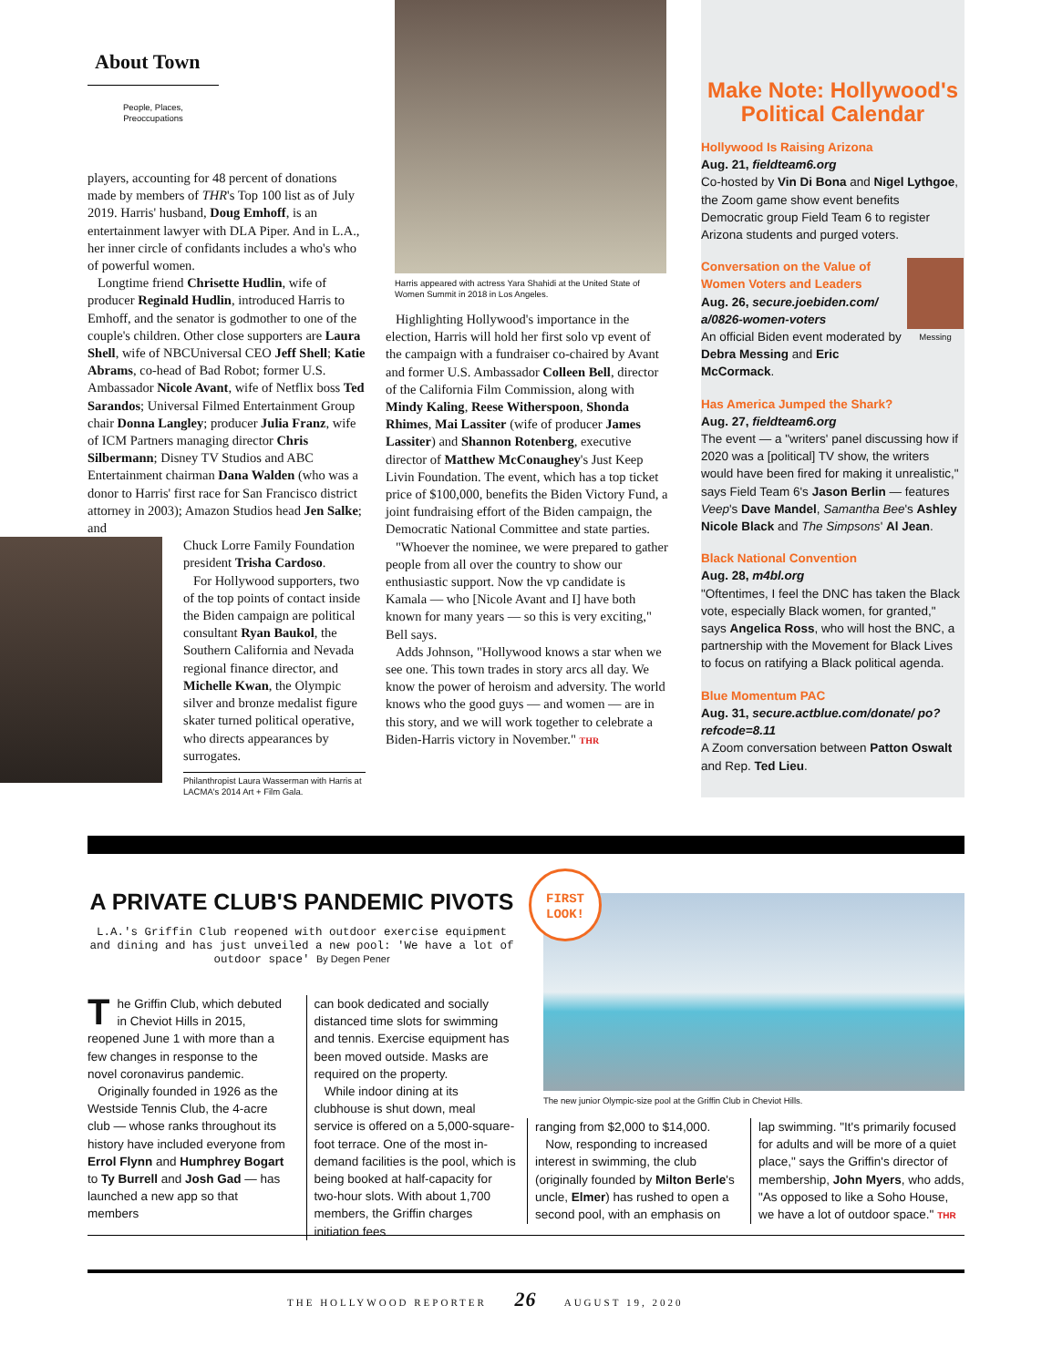About Town
People, Places,
Preoccupations
players, accounting for 48 percent of donations made by members of THR's Top 100 list as of July 2019. Harris' husband, Doug Emhoff, is an entertainment lawyer with DLA Piper. And in L.A., her inner circle of confidants includes a who's who of powerful women.
Longtime friend Chrisette Hudlin, wife of producer Reginald Hudlin, introduced Harris to Emhoff, and the senator is godmother to one of the couple's children. Other close supporters are Laura Shell, wife of NBCUniversal CEO Jeff Shell; Katie Abrams, co-head of Bad Robot; former U.S. Ambassador Nicole Avant, wife of Netflix boss Ted Sarandos; Universal Filmed Entertainment Group chair Donna Langley; producer Julia Franz, wife of ICM Partners managing director Chris Silbermann; Disney TV Studios and ABC Entertainment chairman Dana Walden (who was a donor to Harris' first race for San Francisco district attorney in 2003); Amazon Studios head Jen Salke; and
Chuck Lorre Family Foundation president Trisha Cardoso.
For Hollywood supporters, two of the top points of contact inside the Biden campaign are political consultant Ryan Baukol, the Southern California and Nevada regional finance director, and Michelle Kwan, the Olympic silver and bronze medalist figure skater turned political operative, who directs appearances by surrogates.
Philanthropist Laura Wasserman with Harris at LACMA's 2014 Art + Film Gala.
Harris appeared with actress Yara Shahidi at the United State of Women Summit in 2018 in Los Angeles.
Highlighting Hollywood's importance in the election, Harris will hold her first solo vp event of the campaign with a fundraiser co-chaired by Avant and former U.S. Ambassador Colleen Bell, director of the California Film Commission, along with Mindy Kaling, Reese Witherspoon, Shonda Rhimes, Mai Lassiter (wife of producer James Lassiter) and Shannon Rotenberg, executive director of Matthew McConaughey's Just Keep Livin Foundation. The event, which has a top ticket price of $100,000, benefits the Biden Victory Fund, a joint fundraising effort of the Biden campaign, the Democratic National Committee and state parties.
"Whoever the nominee, we were prepared to gather people from all over the country to show our enthusiastic support. Now the vp candidate is Kamala — who [Nicole Avant and I] have both known for many years — so this is very exciting," Bell says.
Adds Johnson, "Hollywood knows a star when we see one. This town trades in story arcs all day. We know the power of heroism and adversity. The world knows who the good guys — and women — are in this story, and we will work together to celebrate a Biden-Harris victory in November." THR
Make Note: Hollywood's Political Calendar
Hollywood Is Raising Arizona
Aug. 21, fieldteam6.org
Co-hosted by Vin Di Bona and Nigel Lythgoe, the Zoom game show event benefits Democratic group Field Team 6 to register Arizona students and purged voters.
Conversation on the Value of Women Voters and Leaders
Aug. 26, secure.joebiden.com/ a/0826-women-voters
An official Biden event moderated by Debra Messing and Eric McCormack.
Messing
Has America Jumped the Shark?
Aug. 27, fieldteam6.org
The event — a "writers' panel discussing how if 2020 was a [political] TV show, the writers would have been fired for making it unrealistic," says Field Team 6's Jason Berlin — features Veep's Dave Mandel, Samantha Bee's Ashley Nicole Black and The Simpsons' Al Jean.
Black National Convention
Aug. 28, m4bl.org
"Oftentimes, I feel the DNC has taken the Black vote, especially Black women, for granted," says Angelica Ross, who will host the BNC, a partnership with the Movement for Black Lives to focus on ratifying a Black political agenda.
Blue Momentum PAC
Aug. 31, secure.actblue.com/donate/ po?refcode=8.11
A Zoom conversation between Patton Oswalt and Rep. Ted Lieu.
A PRIVATE CLUB'S PANDEMIC PIVOTS
L.A.'s Griffin Club reopened with outdoor exercise equipment and dining and has just unveiled a new pool: 'We have a lot of outdoor space' By Degen Pener
The Griffin Club, which debuted in Cheviot Hills in 2015, reopened June 1 with more than a few changes in response to the novel coronavirus pandemic.
Originally founded in 1926 as the Westside Tennis Club, the 4-acre club — whose ranks throughout its history have included everyone from Errol Flynn and Humphrey Bogart to Ty Burrell and Josh Gad — has launched a new app so that members
can book dedicated and socially distanced time slots for swimming and tennis. Exercise equipment has been moved outside. Masks are required on the property.
While indoor dining at its clubhouse is shut down, meal service is offered on a 5,000-square-foot terrace. One of the most in-demand facilities is the pool, which is being booked at half-capacity for two-hour slots. With about 1,700 members, the Griffin charges initiation fees
FIRST
LOOK!
The new junior Olympic-size pool at the Griffin Club in Cheviot Hills.
ranging from $2,000 to $14,000.
Now, responding to increased interest in swimming, the club (originally founded by Milton Berle's uncle, Elmer) has rushed to open a second pool, with an emphasis on
lap swimming. "It's primarily focused for adults and will be more of a quiet place," says the Griffin's director of membership, John Myers, who adds, "As opposed to like a Soho House, we have a lot of outdoor space." THR
THE HOLLYWOOD REPORTER 26 AUGUST 19, 2020